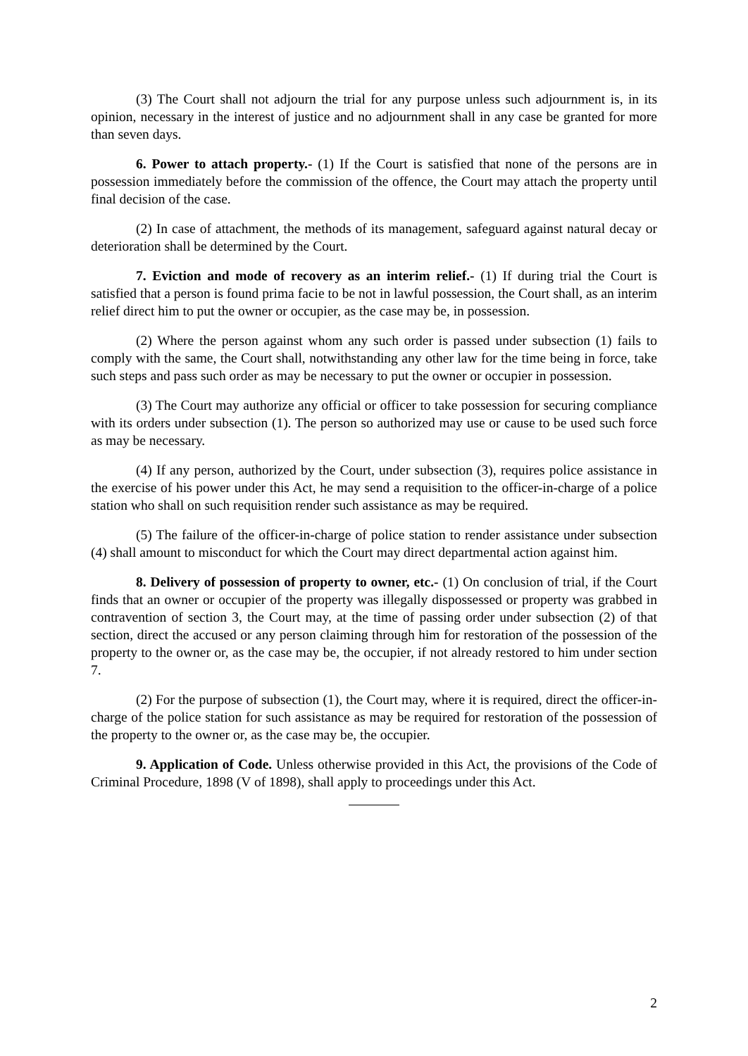(3) The Court shall not adjourn the trial for any purpose unless such adjournment is, in its opinion, necessary in the interest of justice and no adjournment shall in any case be granted for more than seven days.
6. Power to attach property.- (1) If the Court is satisfied that none of the persons are in possession immediately before the commission of the offence, the Court may attach the property until final decision of the case.
(2) In case of attachment, the methods of its management, safeguard against natural decay or deterioration shall be determined by the Court.
7. Eviction and mode of recovery as an interim relief.- (1) If during trial the Court is satisfied that a person is found prima facie to be not in lawful possession, the Court shall, as an interim relief direct him to put the owner or occupier, as the case may be, in possession.
(2) Where the person against whom any such order is passed under subsection (1) fails to comply with the same, the Court shall, notwithstanding any other law for the time being in force, take such steps and pass such order as may be necessary to put the owner or occupier in possession.
(3) The Court may authorize any official or officer to take possession for securing compliance with its orders under subsection (1). The person so authorized may use or cause to be used such force as may be necessary.
(4) If any person, authorized by the Court, under subsection (3), requires police assistance in the exercise of his power under this Act, he may send a requisition to the officer-in-charge of a police station who shall on such requisition render such assistance as may be required.
(5) The failure of the officer-in-charge of police station to render assistance under subsection (4) shall amount to misconduct for which the Court may direct departmental action against him.
8. Delivery of possession of property to owner, etc.- (1) On conclusion of trial, if the Court finds that an owner or occupier of the property was illegally dispossessed or property was grabbed in contravention of section 3, the Court may, at the time of passing order under subsection (2) of that section, direct the accused or any person claiming through him for restoration of the possession of the property to the owner or, as the case may be, the occupier, if not already restored to him under section 7.
(2) For the purpose of subsection (1), the Court may, where it is required, direct the officer-in-charge of the police station for such assistance as may be required for restoration of the possession of the property to the owner or, as the case may be, the occupier.
9. Application of Code. Unless otherwise provided in this Act, the provisions of the Code of Criminal Procedure, 1898 (V of 1898), shall apply to proceedings under this Act.
2